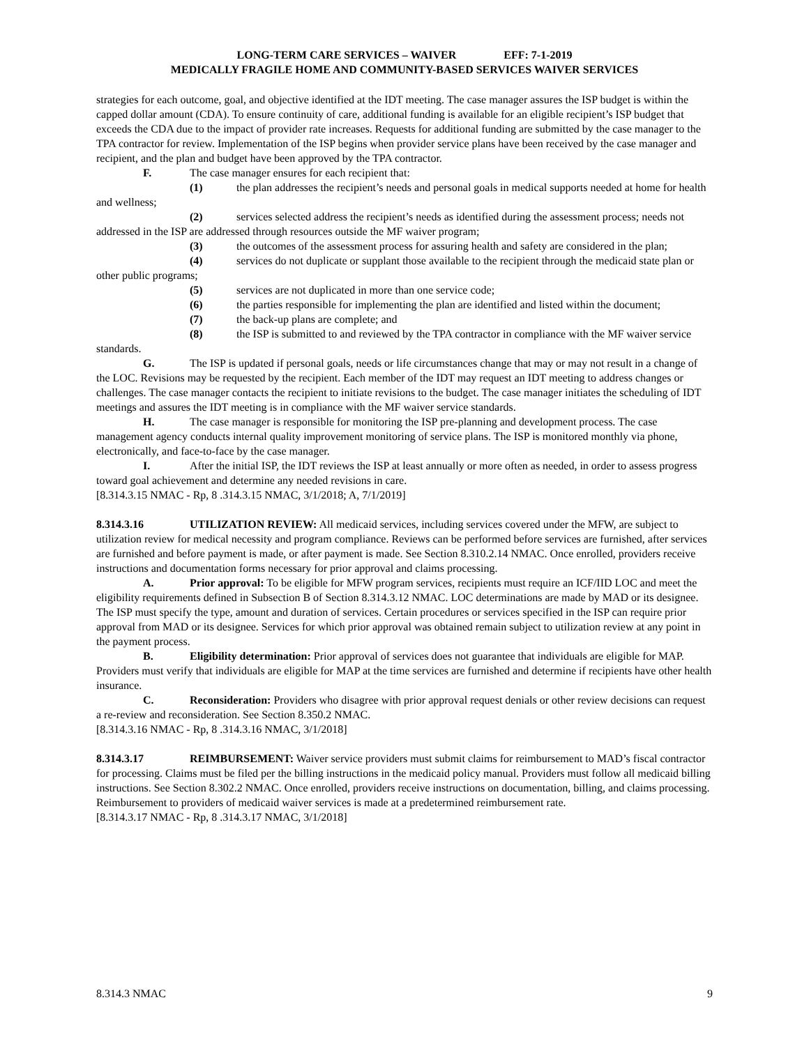LONG-TERM CARE SERVICES – WAIVER EFF: 7-1-2019
MEDICALLY FRAGILE HOME AND COMMUNITY-BASED SERVICES WAIVER SERVICES
strategies for each outcome, goal, and objective identified at the IDT meeting. The case manager assures the ISP budget is within the capped dollar amount (CDA). To ensure continuity of care, additional funding is available for an eligible recipient’s ISP budget that exceeds the CDA due to the impact of provider rate increases. Requests for additional funding are submitted by the case manager to the TPA contractor for review. Implementation of the ISP begins when provider service plans have been received by the case manager and recipient, and the plan and budget have been approved by the TPA contractor.
F. The case manager ensures for each recipient that:
(1) the plan addresses the recipient’s needs and personal goals in medical supports needed at home for health and wellness;
(2) services selected address the recipient’s needs as identified during the assessment process; needs not addressed in the ISP are addressed through resources outside the MF waiver program;
(3) the outcomes of the assessment process for assuring health and safety are considered in the plan;
(4) services do not duplicate or supplant those available to the recipient through the medicaid state plan or other public programs;
(5) services are not duplicated in more than one service code;
(6) the parties responsible for implementing the plan are identified and listed within the document;
(7) the back-up plans are complete; and
(8) the ISP is submitted to and reviewed by the TPA contractor in compliance with the MF waiver service standards.
G. The ISP is updated if personal goals, needs or life circumstances change that may or may not result in a change of the LOC. Revisions may be requested by the recipient. Each member of the IDT may request an IDT meeting to address changes or challenges. The case manager contacts the recipient to initiate revisions to the budget. The case manager initiates the scheduling of IDT meetings and assures the IDT meeting is in compliance with the MF waiver service standards.
H. The case manager is responsible for monitoring the ISP pre-planning and development process. The case management agency conducts internal quality improvement monitoring of service plans. The ISP is monitored monthly via phone, electronically, and face-to-face by the case manager.
I. After the initial ISP, the IDT reviews the ISP at least annually or more often as needed, in order to assess progress toward goal achievement and determine any needed revisions in care.
[8.314.3.15 NMAC - Rp, 8 .314.3.15 NMAC, 3/1/2018; A, 7/1/2019]
8.314.3.16 UTILIZATION REVIEW: All medicaid services, including services covered under the MFW, are subject to utilization review for medical necessity and program compliance. Reviews can be performed before services are furnished, after services are furnished and before payment is made, or after payment is made. See Section 8.310.2.14 NMAC. Once enrolled, providers receive instructions and documentation forms necessary for prior approval and claims processing.
A. Prior approval: To be eligible for MFW program services, recipients must require an ICF/IID LOC and meet the eligibility requirements defined in Subsection B of Section 8.314.3.12 NMAC. LOC determinations are made by MAD or its designee. The ISP must specify the type, amount and duration of services. Certain procedures or services specified in the ISP can require prior approval from MAD or its designee. Services for which prior approval was obtained remain subject to utilization review at any point in the payment process.
B. Eligibility determination: Prior approval of services does not guarantee that individuals are eligible for MAP. Providers must verify that individuals are eligible for MAP at the time services are furnished and determine if recipients have other health insurance.
C. Reconsideration: Providers who disagree with prior approval request denials or other review decisions can request a re-review and reconsideration. See Section 8.350.2 NMAC.
[8.314.3.16 NMAC - Rp, 8 .314.3.16 NMAC, 3/1/2018]
8.314.3.17 REIMBURSEMENT: Waiver service providers must submit claims for reimbursement to MAD’s fiscal contractor for processing. Claims must be filed per the billing instructions in the medicaid policy manual. Providers must follow all medicaid billing instructions. See Section 8.302.2 NMAC. Once enrolled, providers receive instructions on documentation, billing, and claims processing. Reimbursement to providers of medicaid waiver services is made at a predetermined reimbursement rate.
[8.314.3.17 NMAC - Rp, 8 .314.3.17 NMAC, 3/1/2018]
8.314.3 NMAC 9